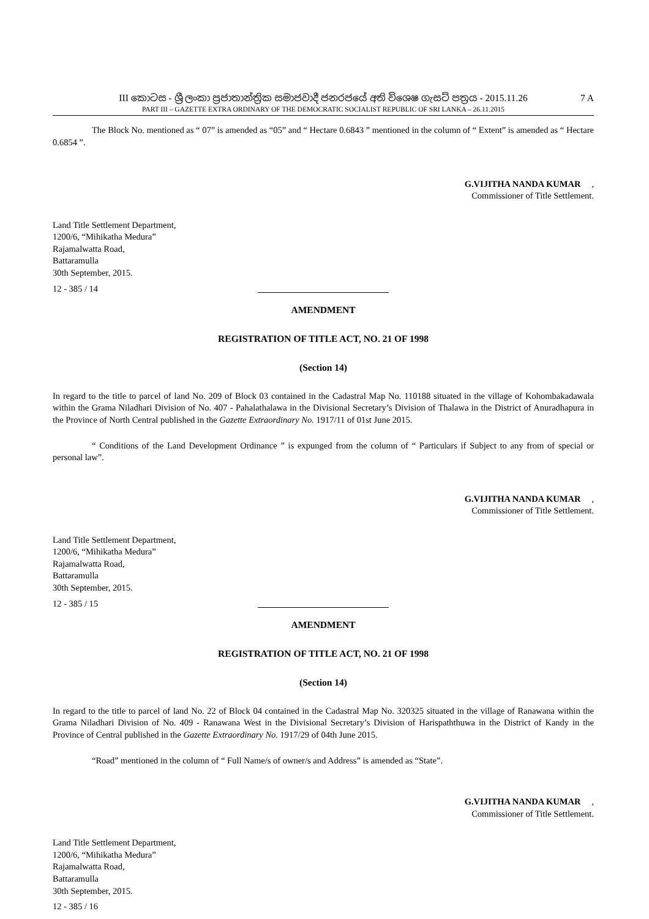III කොටස - ශ්‍රී ලංකා ප්‍රජාතාන්ත්‍රික සමාජවාදී ජනරජයේ අති විශෙෂ ගැසට් පත්‍රය - 2015.11.26
7 A
PART III – GAZETTE EXTRA ORDINARY OF THE DEMOCRATIC SOCIALIST REPUBLIC OF SRI LANKA – 26.11.2015
The Block No. mentioned as “ 07” is amended as “05” and “ Hectare 0.6843 ” mentioned in the column of “ Extent” is amended as “ Hectare 0.6854 ”.
G.VIJITHA NANDA KUMAR,
Commissioner of Title Settlement.
Land Title Settlement Department,
1200/6, “Mihikatha Medura”
Rajamalwatta Road,
Battaramulla
30th September, 2015.
12 - 385 / 14
AMENDMENT
REGISTRATION OF TITLE ACT, NO. 21 OF 1998
(Section 14)
In regard to the title to parcel of land No. 209 of Block 03 contained in the Cadastral Map No. 110188 situated in the village of Kohombakadawala within the Grama Niladhari Division of No. 407 - Pahalathalawa in the Divisional Secretary’s Division of Thalawa in the District of Anuradhapura in the Province of North Central published in the Gazette Extraordinary No. 1917/11 of 01st June 2015.
“ Conditions of the Land Development Ordinance ” is expunged from the column of “ Particulars if Subject to any from of special or personal law”.
G.VIJITHA NANDA KUMAR,
Commissioner of Title Settlement.
Land Title Settlement Department,
1200/6, “Mihikatha Medura”
Rajamalwatta Road,
Battaramulla
30th September, 2015.
12 - 385 / 15
AMENDMENT
REGISTRATION OF TITLE ACT, NO. 21 OF 1998
(Section 14)
In regard to the title to parcel of land No. 22 of Block 04 contained in the Cadastral Map No. 320325 situated in the village of Ranawana within the Grama Niladhari Division of No. 409 - Ranawana West in the Divisional Secretary’s Division of Harispaththuwa in the District of Kandy in the Province of Central published in the Gazette Extraordinary No. 1917/29 of 04th June 2015.
“Road” mentioned in the column of “ Full Name/s of owner/s and Address” is amended as “State”.
G.VIJITHA NANDA KUMAR,
Commissioner of Title Settlement.
Land Title Settlement Department,
1200/6, “Mihikatha Medura”
Rajamalwatta Road,
Battaramulla
30th September, 2015.
12 - 385 / 16